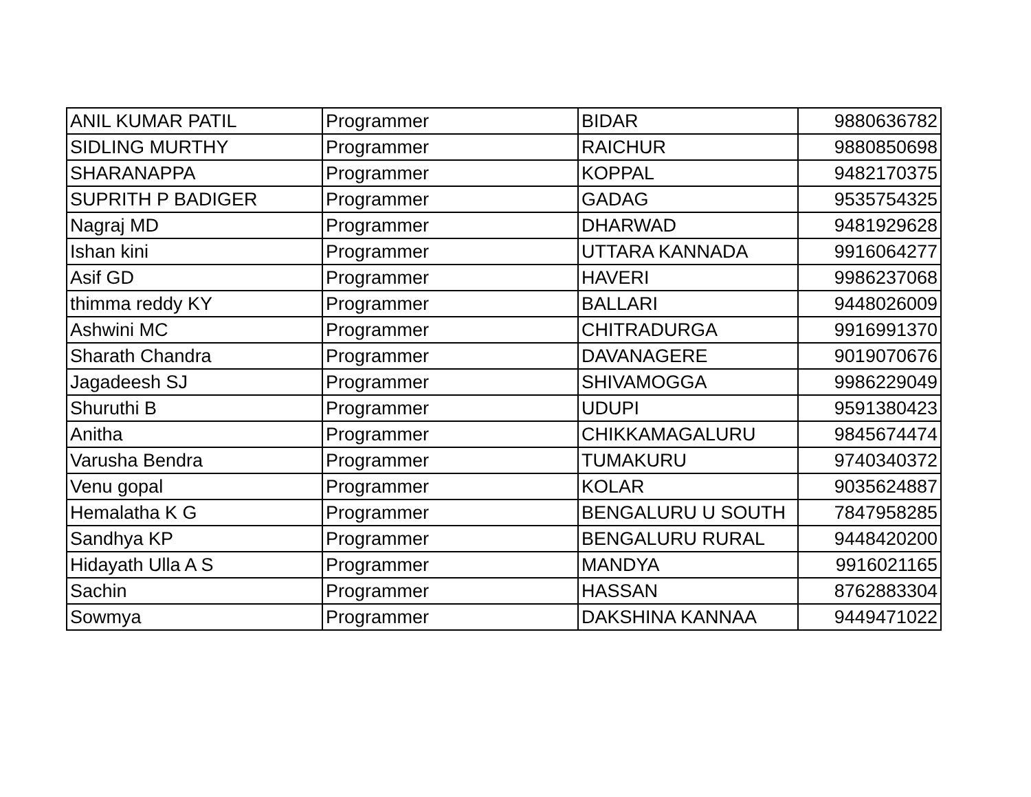| ANIL KUMAR PATIL | Programmer | BIDAR | 9880636782 |
| SIDLING MURTHY | Programmer | RAICHUR | 9880850698 |
| SHARANAPPA | Programmer | KOPPAL | 9482170375 |
| SUPRITH P BADIGER | Programmer | GADAG | 9535754325 |
| Nagraj MD | Programmer | DHARWAD | 9481929628 |
| Ishan kini | Programmer | UTTARA KANNADA | 9916064277 |
| Asif GD | Programmer | HAVERI | 9986237068 |
| thimma reddy KY | Programmer | BALLARI | 9448026009 |
| Ashwini MC | Programmer | CHITRADURGA | 9916991370 |
| Sharath Chandra | Programmer | DAVANAGERE | 9019070676 |
| Jagadeesh SJ | Programmer | SHIVAMOGGA | 9986229049 |
| Shuruthi B | Programmer | UDUPI | 9591380423 |
| Anitha | Programmer | CHIKKAMAGALURU | 9845674474 |
| Varusha Bendra | Programmer | TUMAKURU | 9740340372 |
| Venu gopal | Programmer | KOLAR | 9035624887 |
| Hemalatha K G | Programmer | BENGALURU U SOUTH | 7847958285 |
| Sandhya KP | Programmer | BENGALURU RURAL | 9448420200 |
| Hidayath Ulla A S | Programmer | MANDYA | 9916021165 |
| Sachin | Programmer | HASSAN | 8762883304 |
| Sowmya | Programmer | DAKSHINA KANNAA | 9449471022 |